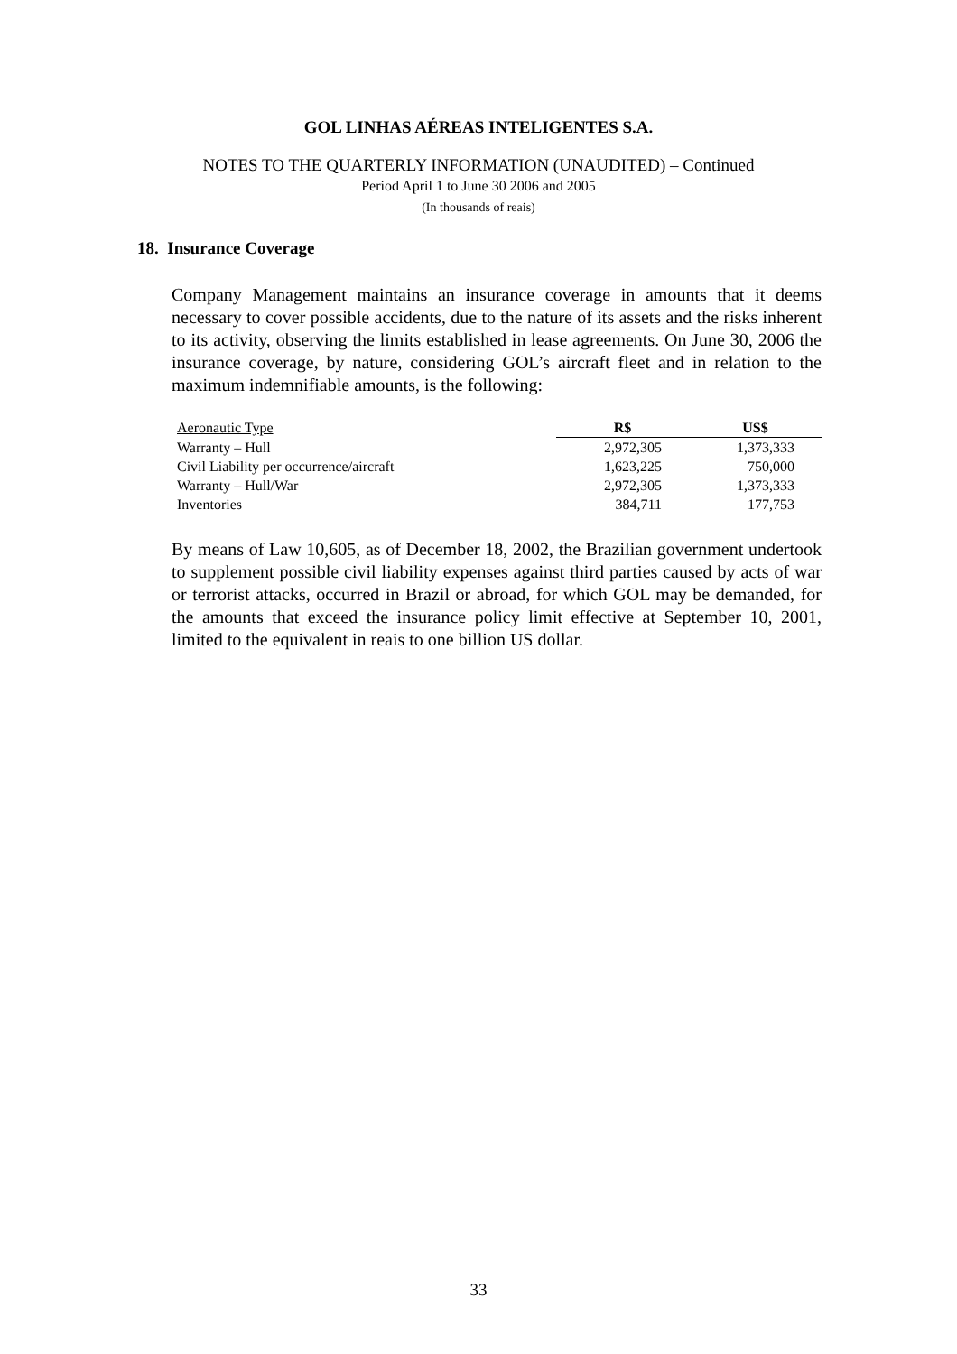GOL LINHAS AÉREAS INTELIGENTES S.A.
NOTES TO THE QUARTERLY INFORMATION (UNAUDITED) – Continued
Period April 1 to June 30 2006 and 2005
(In thousands of reais)
18. Insurance Coverage
Company Management maintains an insurance coverage in amounts that it deems necessary to cover possible accidents, due to the nature of its assets and the risks inherent to its activity, observing the limits established in lease agreements. On June 30, 2006 the insurance coverage, by nature, considering GOL’s aircraft fleet and in relation to the maximum indemnifiable amounts, is the following:
| Aeronautic Type | R$ | US$ |
| --- | --- | --- |
| Warranty – Hull | 2,972,305 | 1,373,333 |
| Civil Liability per occurrence/aircraft | 1,623,225 | 750,000 |
| Warranty – Hull/War | 2,972,305 | 1,373,333 |
| Inventories | 384,711 | 177,753 |
By means of Law 10,605, as of December 18, 2002, the Brazilian government undertook to supplement possible civil liability expenses against third parties caused by acts of war or terrorist attacks, occurred in Brazil or abroad, for which GOL may be demanded, for the amounts that exceed the insurance policy limit effective at September 10, 2001, limited to the equivalent in reais to one billion US dollar.
33